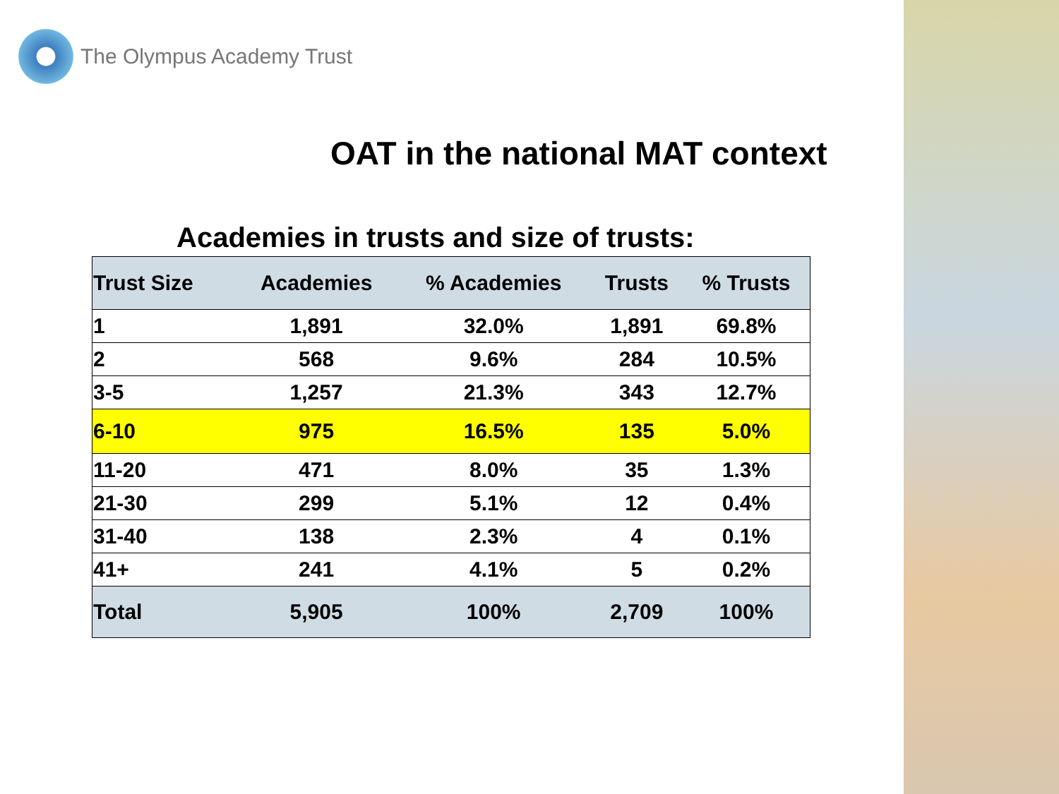The Olympus Academy Trust
OAT in the national MAT context
Academies in trusts and size of trusts:
| Trust Size | Academies | % Academies | Trusts | % Trusts |
| --- | --- | --- | --- | --- |
| 1 | 1,891 | 32.0% | 1,891 | 69.8% |
| 2 | 568 | 9.6% | 284 | 10.5% |
| 3-5 | 1,257 | 21.3% | 343 | 12.7% |
| 6-10 | 975 | 16.5% | 135 | 5.0% |
| 11-20 | 471 | 8.0% | 35 | 1.3% |
| 21-30 | 299 | 5.1% | 12 | 0.4% |
| 31-40 | 138 | 2.3% | 4 | 0.1% |
| 41+ | 241 | 4.1% | 5 | 0.2% |
| Total | 5,905 | 100% | 2,709 | 100% |